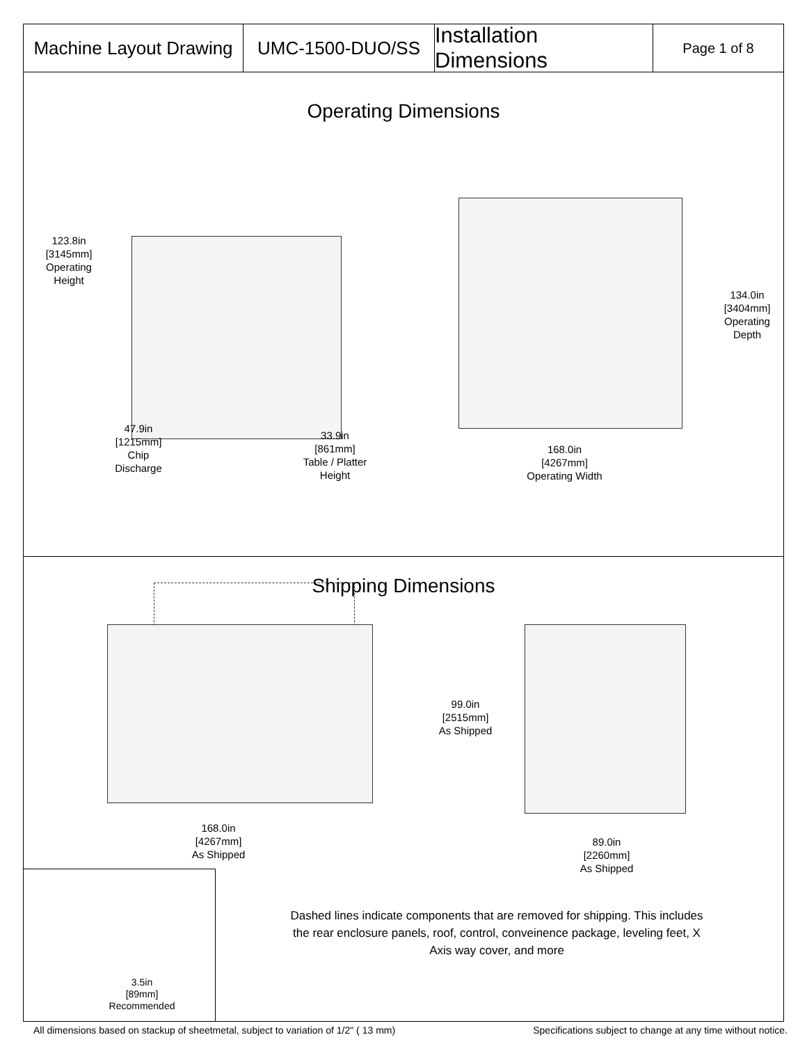Machine Layout Drawing
UMC-1500-DUO/SS
Installation Dimensions
Page 1 of 8
Operating Dimensions
123.8in
[3145mm]
Operating
Height
47.9in
[1215mm]
Chip
Discharge
33.9in
[861mm]
Table / Platter
Height
168.0in
[4267mm]
Operating Width
134.0in
[3404mm]
Operating
Depth
Shipping Dimensions
99.0in
[2515mm]
As Shipped
168.0in
[4267mm]
As Shipped
89.0in
[2260mm]
As Shipped
3.5in
[89mm]
Recommended
Dashed lines indicate components that are removed for shipping. This includes the rear enclosure panels, roof, control, conveinence package, leveling feet, X Axis way cover, and more
All dimensions based on stackup of sheetmetal, subject to variation of 1/2" ( 13 mm) Specifications subject to change at any time without notice.